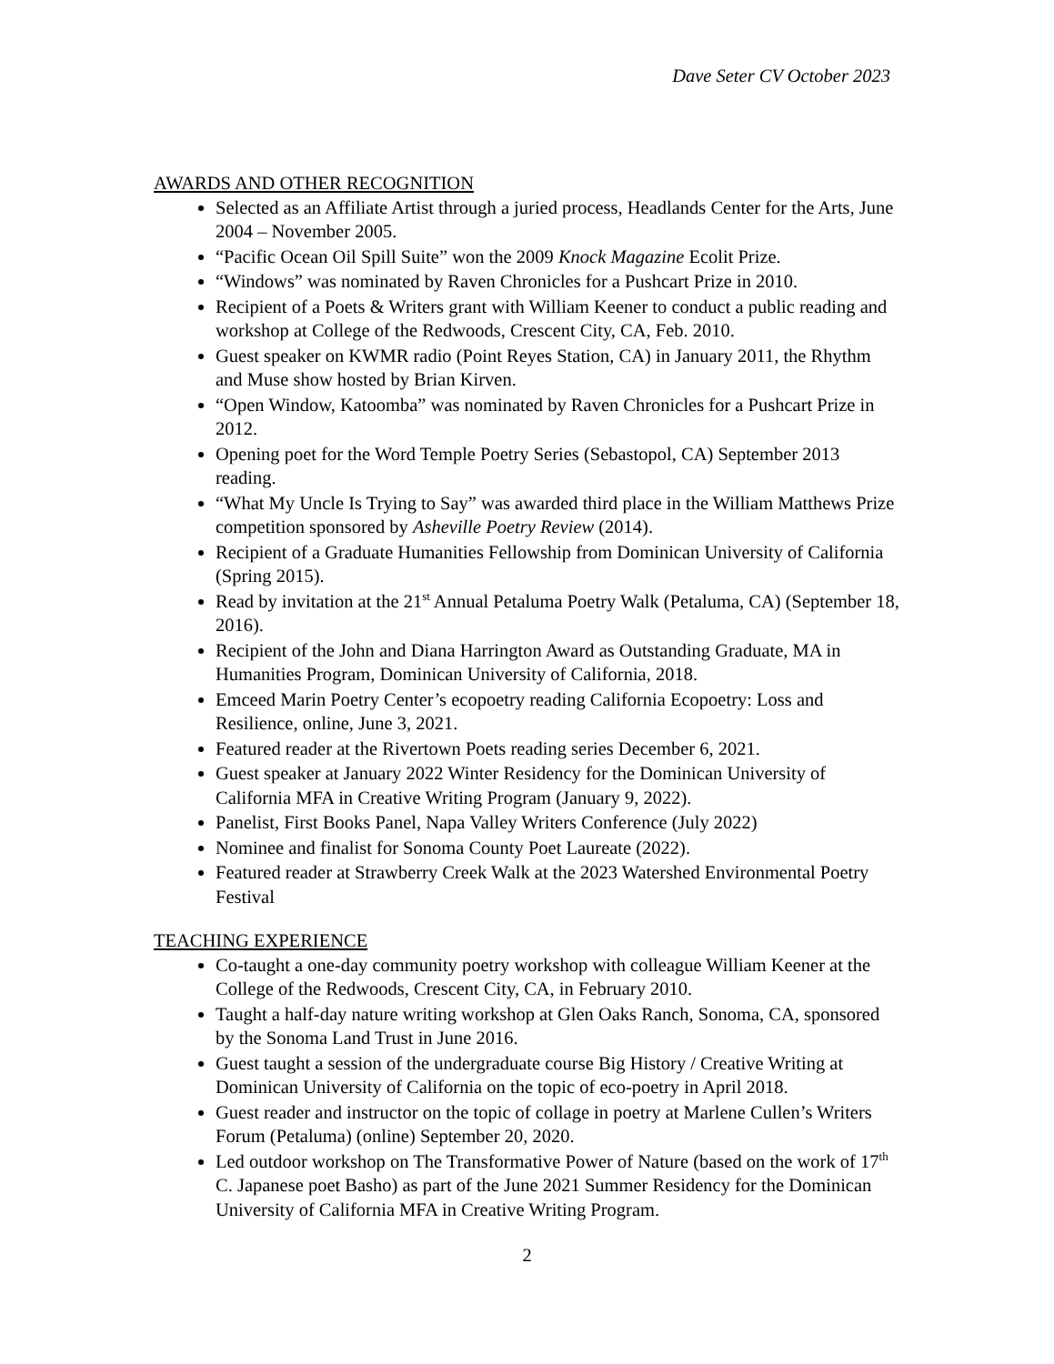Dave Seter CV October 2023
AWARDS AND OTHER RECOGNITION
Selected as an Affiliate Artist through a juried process, Headlands Center for the Arts, June 2004 – November 2005.
“Pacific Ocean Oil Spill Suite” won the 2009 Knock Magazine Ecolit Prize.
“Windows” was nominated by Raven Chronicles for a Pushcart Prize in 2010.
Recipient of a Poets & Writers grant with William Keener to conduct a public reading and workshop at College of the Redwoods, Crescent City, CA, Feb. 2010.
Guest speaker on KWMR radio (Point Reyes Station, CA) in January 2011, the Rhythm and Muse show hosted by Brian Kirven.
“Open Window, Katoomba” was nominated by Raven Chronicles for a Pushcart Prize in 2012.
Opening poet for the Word Temple Poetry Series (Sebastopol, CA) September 2013 reading.
“What My Uncle Is Trying to Say” was awarded third place in the William Matthews Prize competition sponsored by Asheville Poetry Review (2014).
Recipient of a Graduate Humanities Fellowship from Dominican University of California (Spring 2015).
Read by invitation at the 21<sup>st</sup> Annual Petaluma Poetry Walk (Petaluma, CA) (September 18, 2016).
Recipient of the John and Diana Harrington Award as Outstanding Graduate, MA in Humanities Program, Dominican University of California, 2018.
Emceed Marin Poetry Center’s ecopoetry reading California Ecopoetry: Loss and Resilience, online, June 3, 2021.
Featured reader at the Rivertown Poets reading series December 6, 2021.
Guest speaker at January 2022 Winter Residency for the Dominican University of California MFA in Creative Writing Program (January 9, 2022).
Panelist, First Books Panel, Napa Valley Writers Conference (July 2022)
Nominee and finalist for Sonoma County Poet Laureate (2022).
Featured reader at Strawberry Creek Walk at the 2023 Watershed Environmental Poetry Festival
TEACHING EXPERIENCE
Co-taught a one-day community poetry workshop with colleague William Keener at the College of the Redwoods, Crescent City, CA, in February 2010.
Taught a half-day nature writing workshop at Glen Oaks Ranch, Sonoma, CA, sponsored by the Sonoma Land Trust in June 2016.
Guest taught a session of the undergraduate course Big History / Creative Writing at Dominican University of California on the topic of eco-poetry in April 2018.
Guest reader and instructor on the topic of collage in poetry at Marlene Cullen’s Writers Forum (Petaluma) (online) September 20, 2020.
Led outdoor workshop on The Transformative Power of Nature (based on the work of 17<sup>th</sup> C. Japanese poet Basho) as part of the June 2021 Summer Residency for the Dominican University of California MFA in Creative Writing Program.
2